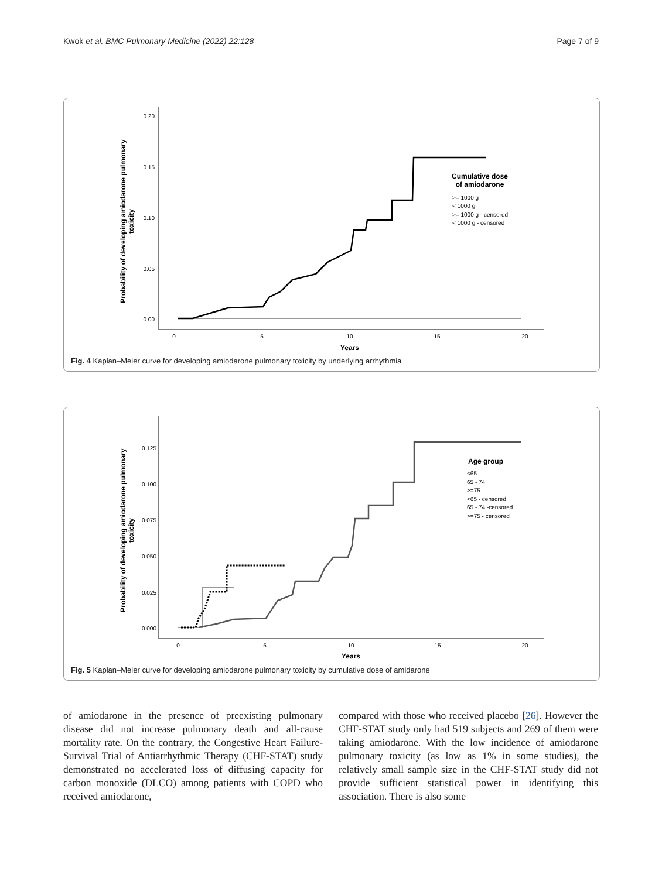Kwok et al. BMC Pulmonary Medicine (2022) 22:128 Page 7 of 9
0.20
0.15
0.10
0.05
0.00
0
5
10
15
20
Years
Probability of developing amiodarone pulmonary
toxicity
Cumulative dose
of amiodarone
>= 1000 g
< 1000 g
>= 1000 g - censored
< 1000 g - censored
Fig. 4 Kaplan–Meier curve for developing amiodarone pulmonary toxicity by underlying arrhythmia
0.125
0.100
0.075
0.050
0.025
0.000
0
5
10
15
20
Years
Probability of developing amiodarone pulmonary
toxicity
Age group
<65
65 - 74
>=75
<65 - censored
65 - 74 -censored
>=75 - censored
Fig. 5 Kaplan–Meier curve for developing amiodarone pulmonary toxicity by cumulative dose of amidarone
of amiodarone in the presence of preexisting pulmonary disease did not increase pulmonary death and all-cause mortality rate. On the contrary, the Congestive Heart Failure-Survival Trial of Antiarrhythmic Therapy (CHF-STAT) study demonstrated no accelerated loss of diffusing capacity for carbon monoxide (DLCO) among patients with COPD who received amiodarone,
compared with those who received placebo [26]. However the CHF-STAT study only had 519 subjects and 269 of them were taking amiodarone. With the low incidence of amiodarone pulmonary toxicity (as low as 1% in some studies), the relatively small sample size in the CHF-STAT study did not provide sufficient statistical power in identifying this association. There is also some